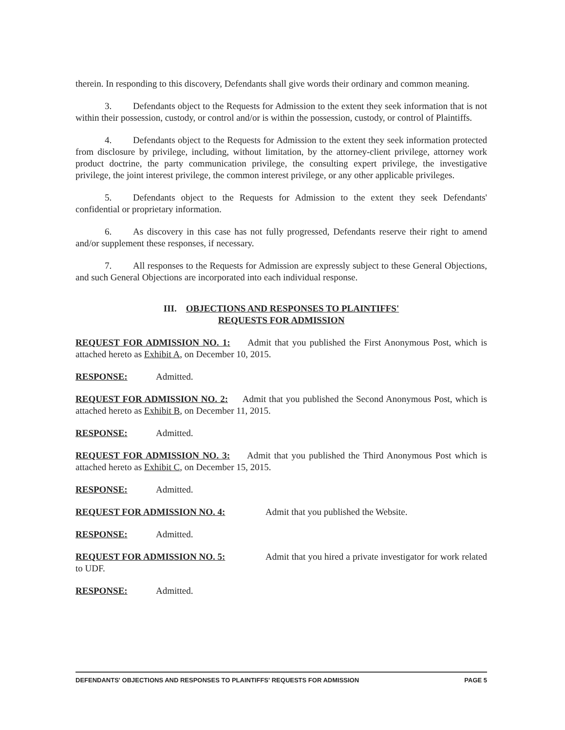therein. In responding to this discovery, Defendants shall give words their ordinary and common meaning.
3. Defendants object to the Requests for Admission to the extent they seek information that is not within their possession, custody, or control and/or is within the possession, custody, or control of Plaintiffs.
4. Defendants object to the Requests for Admission to the extent they seek information protected from disclosure by privilege, including, without limitation, by the attorney-client privilege, attorney work product doctrine, the party communication privilege, the consulting expert privilege, the investigative privilege, the joint interest privilege, the common interest privilege, or any other applicable privileges.
5. Defendants object to the Requests for Admission to the extent they seek Defendants' confidential or proprietary information.
6. As discovery in this case has not fully progressed, Defendants reserve their right to amend and/or supplement these responses, if necessary.
7. All responses to the Requests for Admission are expressly subject to these General Objections, and such General Objections are incorporated into each individual response.
III. OBJECTIONS AND RESPONSES TO PLAINTIFFS'
REQUESTS FOR ADMISSION
REQUEST FOR ADMISSION NO. 1: Admit that you published the First Anonymous Post, which is attached hereto as Exhibit A, on December 10, 2015.
RESPONSE: Admitted.
REQUEST FOR ADMISSION NO. 2: Admit that you published the Second Anonymous Post, which is attached hereto as Exhibit B, on December 11, 2015.
RESPONSE: Admitted.
REQUEST FOR ADMISSION NO. 3: Admit that you published the Third Anonymous Post which is attached hereto as Exhibit C, on December 15, 2015.
RESPONSE: Admitted.
REQUEST FOR ADMISSION NO. 4: Admit that you published the Website.
RESPONSE: Admitted.
REQUEST FOR ADMISSION NO. 5: Admit that you hired a private investigator for work related to UDF.
RESPONSE: Admitted.
DEFENDANTS' OBJECTIONS AND RESPONSES TO PLAINTIFFS' REQUESTS FOR ADMISSION PAGE 5